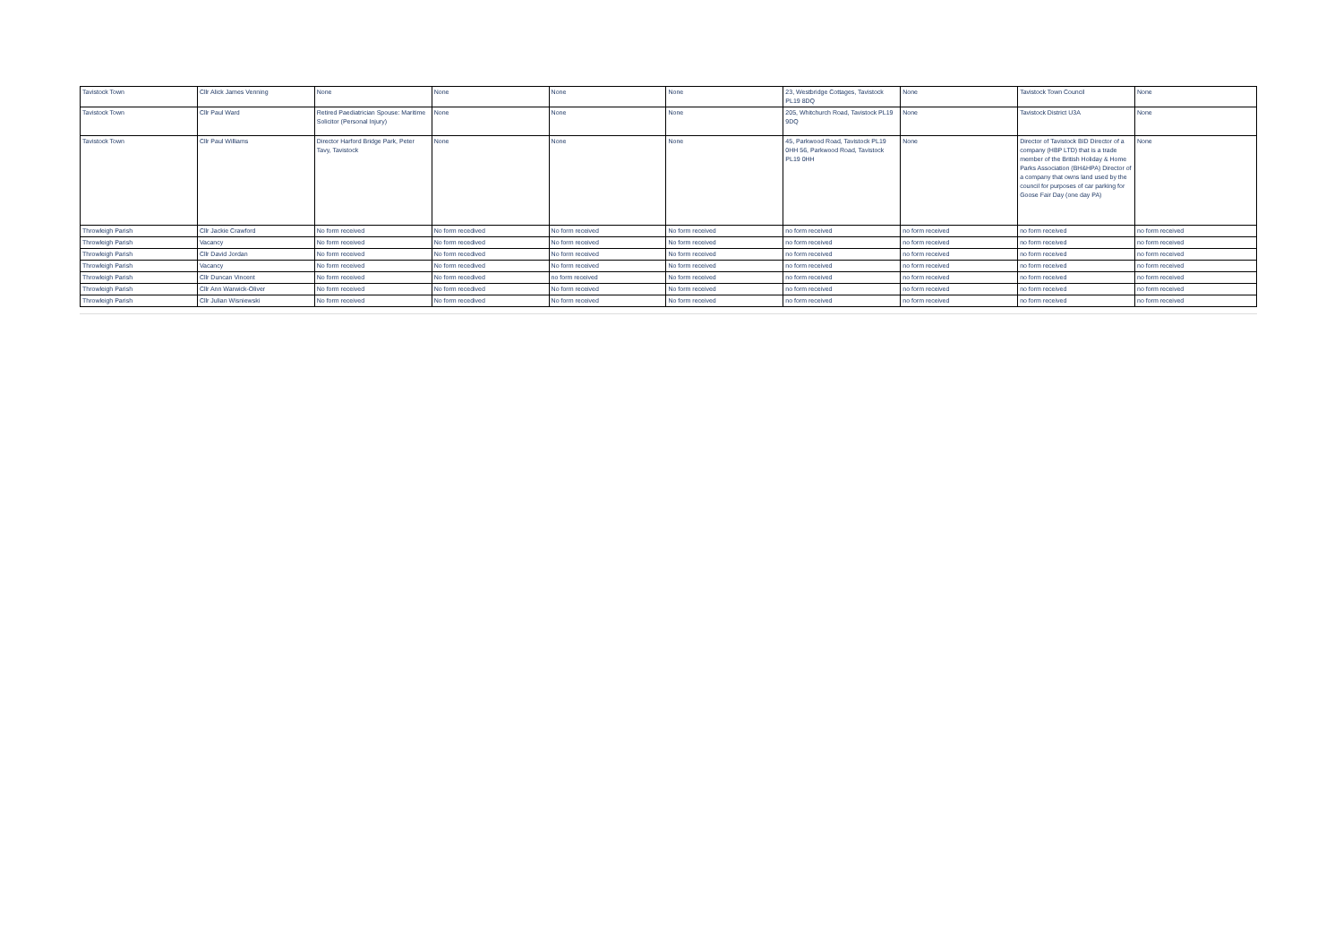| Tavistock Town | Cllr Alick James Venning | None | None | None | None | 23, Westbridge Cottages, Tavistock PL19 8DQ | None | Tavistock Town Council | None |
| Tavistock Town | Cllr Paul Ward | Retired Paediatrician Spouse: Maritime Solicitor (Personal Injury) | None | None | None | 205, Whitchurch Road, Tavistock PL19 9DQ | None | Tavistock District U3A | None |
| Tavistock Town | Cllr Paul Williams | Director Harford Bridge Park, Peter Tavy, Tavistock | None | None | None | 45, Parkwood Road, Tavistock PL19 0HH 56, Parkwood Road, Tavistock PL19 0HH | None | Director of Tavistock BID Director of a company (HBP LTD) that is a trade member of the British Holiday & Home Parks Association (BH&HPA) Director of a company that owns land used by the council for purposes of car parking for Goose Fair Day (one day PA) | None |
| Throwleigh Parish | Cllr Jackie Crawford | No form received | No form recedived | No form received | No form received | no form received | no form received | no form received | no form received |
| Throwleigh Parish | Vacancy | No form received | No form recedived | No form received | No form received | no form received | no form received | no form received | no form received |
| Throwleigh Parish | Cllr David Jordan | No form received | No form recedived | No form received | No form received | no form received | no form received | no form received | no form received |
| Throwleigh Parish | Vacancy | No form received | No form recedived | No form received | No form received | no form received | no form received | no form received | no form received |
| Throwleigh Parish | Cllr Duncan Vincent | No form received | No form recedived | no form received | No form received | no form received | no form received | no form received | no form received |
| Throwleigh Parish | Cllr Ann Warwick-Oliver | No form received | No form recedived | No form received | No form received | no form received | no form received | no form received | no form received |
| Throwleigh Parish | Cllr Julian Wisniewski | No form received | No form recedived | No form received | No form received | no form received | no form received | no form received | no form received |